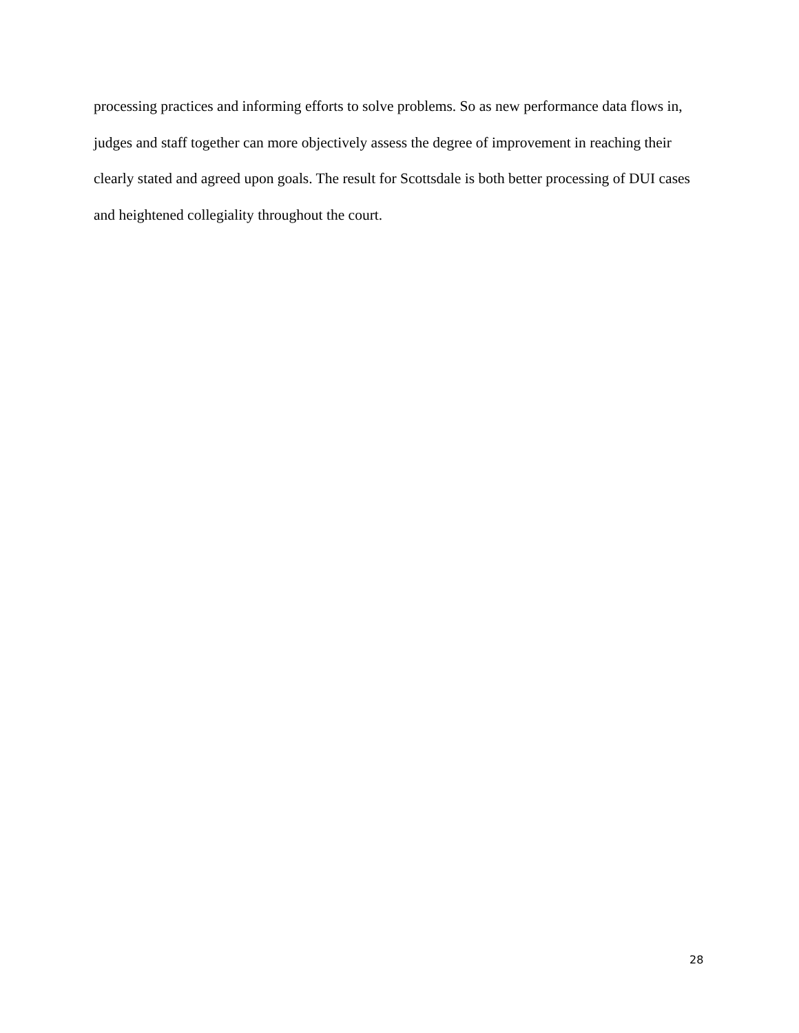processing practices and informing efforts to solve problems. So as new performance data flows in, judges and staff together can more objectively assess the degree of improvement in reaching their clearly stated and agreed upon goals. The result for Scottsdale is both better processing of DUI cases and heightened collegiality throughout the court.
28